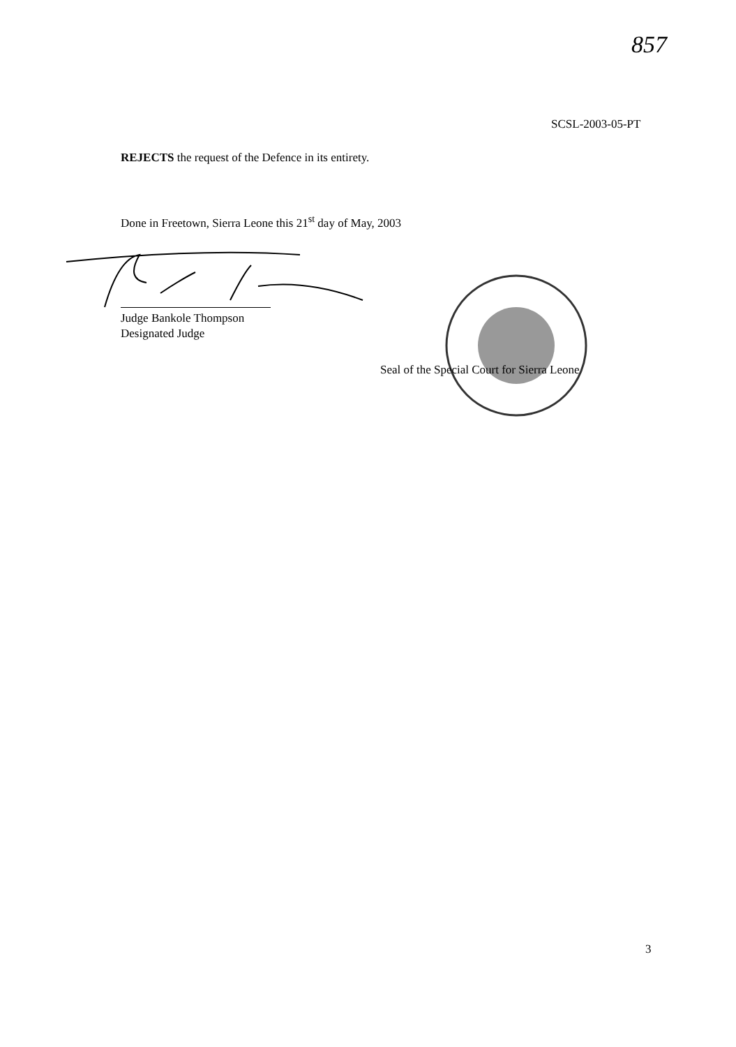857
SCSL-2003-05-PT
REJECTS the request of the Defence in its entirety.
Done in Freetown, Sierra Leone this 21<sup>st</sup> day of May, 2003
Judge Bankole Thompson
Designated Judge
Seal of the Special Court for Sierra Leone
3